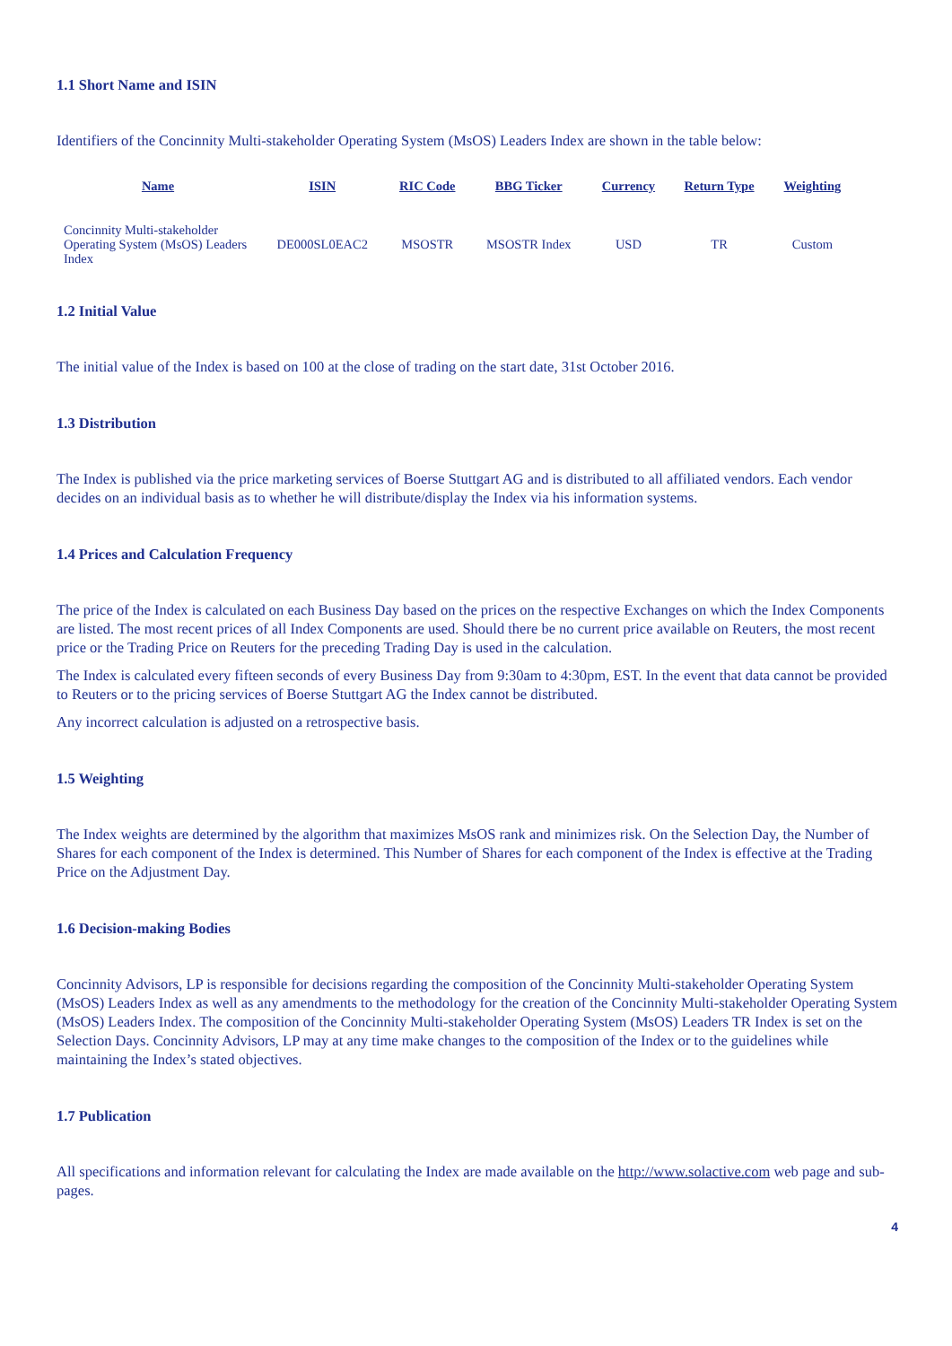1.1 Short Name and ISIN
Identifiers of the Concinnity Multi-stakeholder Operating System (MsOS) Leaders Index are shown in the table below:
| Name | ISIN | RIC Code | BBG Ticker | Currency | Return Type | Weighting |
| --- | --- | --- | --- | --- | --- | --- |
| Concinnity Multi-stakeholder Operating System (MsOS) Leaders Index | DE000SL0EAC2 | MSOSTR | MSOSTR Index | USD | TR | Custom |
1.2 Initial Value
The initial value of the Index is based on 100 at the close of trading on the start date, 31st October 2016.
1.3 Distribution
The Index is published via the price marketing services of Boerse Stuttgart AG and is distributed to all affiliated vendors. Each vendor decides on an individual basis as to whether he will distribute/display the Index via his information systems.
1.4 Prices and Calculation Frequency
The price of the Index is calculated on each Business Day based on the prices on the respective Exchanges on which the Index Components are listed. The most recent prices of all Index Components are used. Should there be no current price available on Reuters, the most recent price or the Trading Price on Reuters for the preceding Trading Day is used in the calculation.
The Index is calculated every fifteen seconds of every Business Day from 9:30am to 4:30pm, EST. In the event that data cannot be provided to Reuters or to the pricing services of Boerse Stuttgart AG the Index cannot be distributed.
Any incorrect calculation is adjusted on a retrospective basis.
1.5 Weighting
The Index weights are determined by the algorithm that maximizes MsOS rank and minimizes risk. On the Selection Day, the Number of Shares for each component of the Index is determined. This Number of Shares for each component of the Index is effective at the Trading Price on the Adjustment Day.
1.6 Decision-making Bodies
Concinnity Advisors, LP is responsible for decisions regarding the composition of the Concinnity Multi-stakeholder Operating System (MsOS) Leaders Index as well as any amendments to the methodology for the creation of the Concinnity Multi-stakeholder Operating System (MsOS) Leaders Index. The composition of the Concinnity Multi-stakeholder Operating System (MsOS) Leaders TR Index is set on the Selection Days. Concinnity Advisors, LP may at any time make changes to the composition of the Index or to the guidelines while maintaining the Index’s stated objectives.
1.7 Publication
All specifications and information relevant for calculating the Index are made available on the http://www.solactive.com web page and sub-pages.
4